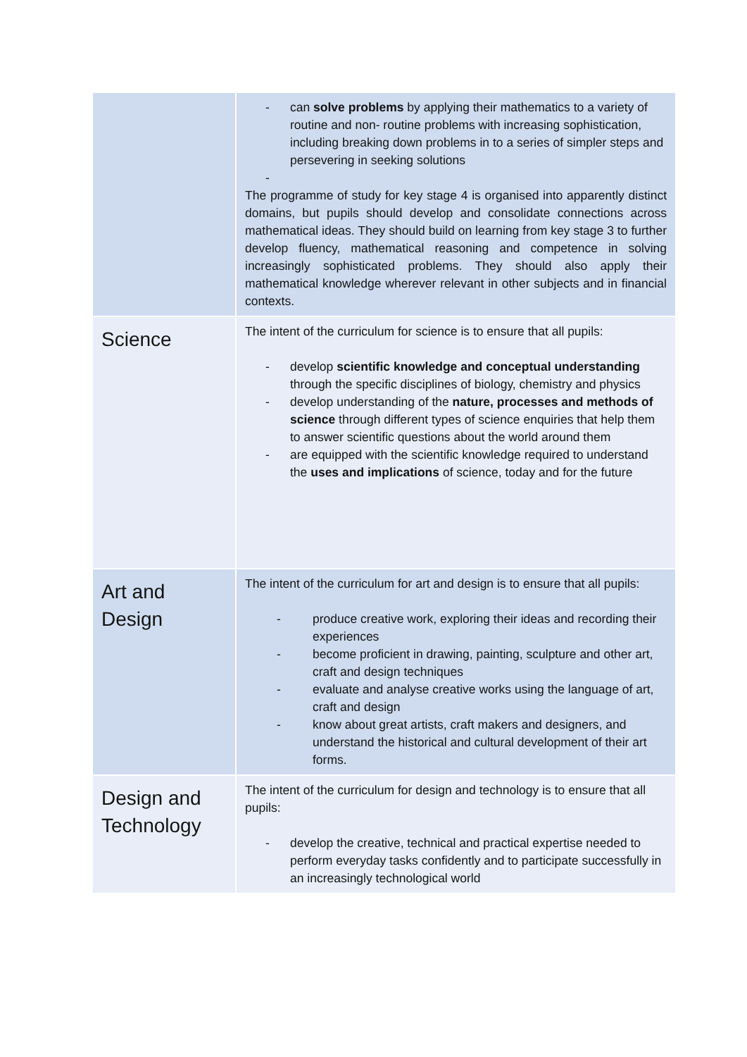| | - can solve problems by applying their mathematics to a variety of routine and non- routine problems with increasing sophistication, including breaking down problems in to a series of simpler steps and persevering in seeking solutions - The programme of study for key stage 4 is organised into apparently distinct domains, but pupils should develop and consolidate connections across mathematical ideas. They should build on learning from key stage 3 to further develop fluency, mathematical reasoning and competence in solving increasingly sophisticated problems. They should also apply their mathematical knowledge wherever relevant in other subjects and in financial contexts. |
| Science | The intent of the curriculum for science is to ensure that all pupils: - develop scientific knowledge and conceptual understanding through the specific disciplines of biology, chemistry and physics - develop understanding of the nature, processes and methods of science through different types of science enquiries that help them to answer scientific questions about the world around them - are equipped with the scientific knowledge required to understand the uses and implications of science, today and for the future |
| Art and Design | The intent of the curriculum for art and design is to ensure that all pupils: - produce creative work, exploring their ideas and recording their experiences - become proficient in drawing, painting, sculpture and other art, craft and design techniques - evaluate and analyse creative works using the language of art, craft and design - know about great artists, craft makers and designers, and understand the historical and cultural development of their art forms. |
| Design and Technology | The intent of the curriculum for design and technology is to ensure that all pupils: - develop the creative, technical and practical expertise needed to perform everyday tasks confidently and to participate successfully in an increasingly technological world |